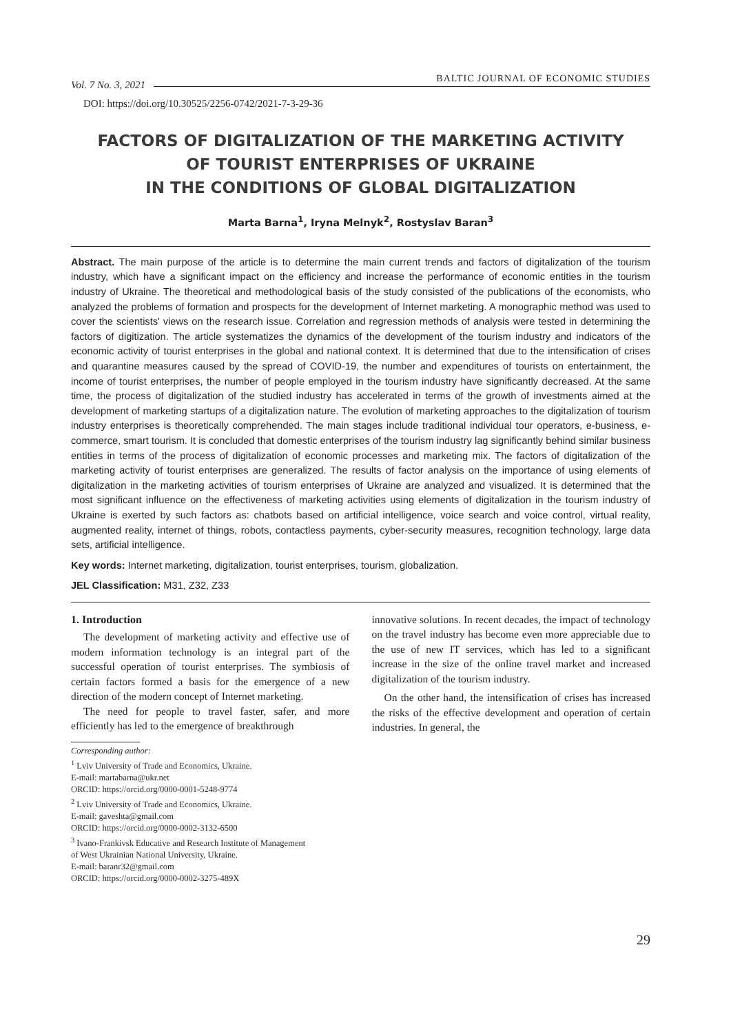Vol. 7 No. 3, 2021 BALTIC JOURNAL OF ECONOMIC STUDIES
DOI: https://doi.org/10.30525/2256-0742/2021-7-3-29-36
FACTORS OF DIGITALIZATION OF THE MARKETING ACTIVITY
OF TOURIST ENTERPRISES OF UKRAINE
IN THE CONDITIONS OF GLOBAL DIGITALIZATION
Marta Barna<sup>1</sup>, Iryna Melnyk<sup>2</sup>, Rostyslav Baran<sup>3</sup>
Abstract. The main purpose of the article is to determine the main current trends and factors of digitalization of the tourism industry, which have a significant impact on the efficiency and increase the performance of economic entities in the tourism industry of Ukraine. The theoretical and methodological basis of the study consisted of the publications of the economists, who analyzed the problems of formation and prospects for the development of Internet marketing. A monographic method was used to cover the scientists' views on the research issue. Correlation and regression methods of analysis were tested in determining the factors of digitization. The article systematizes the dynamics of the development of the tourism industry and indicators of the economic activity of tourist enterprises in the global and national context. It is determined that due to the intensification of crises and quarantine measures caused by the spread of COVID-19, the number and expenditures of tourists on entertainment, the income of tourist enterprises, the number of people employed in the tourism industry have significantly decreased. At the same time, the process of digitalization of the studied industry has accelerated in terms of the growth of investments aimed at the development of marketing startups of a digitalization nature. The evolution of marketing approaches to the digitalization of tourism industry enterprises is theoretically comprehended. The main stages include traditional individual tour operators, e-business, e-commerce, smart tourism. It is concluded that domestic enterprises of the tourism industry lag significantly behind similar business entities in terms of the process of digitalization of economic processes and marketing mix. The factors of digitalization of the marketing activity of tourist enterprises are generalized. The results of factor analysis on the importance of using elements of digitalization in the marketing activities of tourism enterprises of Ukraine are analyzed and visualized. It is determined that the most significant influence on the effectiveness of marketing activities using elements of digitalization in the tourism industry of Ukraine is exerted by such factors as: chatbots based on artificial intelligence, voice search and voice control, virtual reality, augmented reality, internet of things, robots, contactless payments, cyber-security measures, recognition technology, large data sets, artificial intelligence.
Key words: Internet marketing, digitalization, tourist enterprises, tourism, globalization.
JEL Classification: M31, Z32, Z33
1. Introduction
The development of marketing activity and effective use of modern information technology is an integral part of the successful operation of tourist enterprises. The symbiosis of certain factors formed a basis for the emergence of a new direction of the modern concept of Internet marketing.
The need for people to travel faster, safer, and more efficiently has led to the emergence of breakthrough
Corresponding author:
<sup>1</sup> Lviv University of Trade and Economics, Ukraine.
E-mail: martabarna@ukr.net
ORCID: https://orcid.org/0000-0001-5248-9774
<sup>2</sup> Lviv University of Trade and Economics, Ukraine.
E-mail: gaveshta@gmail.com
ORCID: https://orcid.org/0000-0002-3132-6500
<sup>3</sup> Ivano-Frankivsk Educative and Research Institute of Management
of West Ukrainian National University, Ukraine.
E-mail: baranr32@gmail.com
ORCID: https://orcid.org/0000-0002-3275-489X
innovative solutions. In recent decades, the impact of technology on the travel industry has become even more appreciable due to the use of new IT services, which has led to a significant increase in the size of the online travel market and increased digitalization of the tourism industry.
On the other hand, the intensification of crises has increased the risks of the effective development and operation of certain industries. In general, the
29